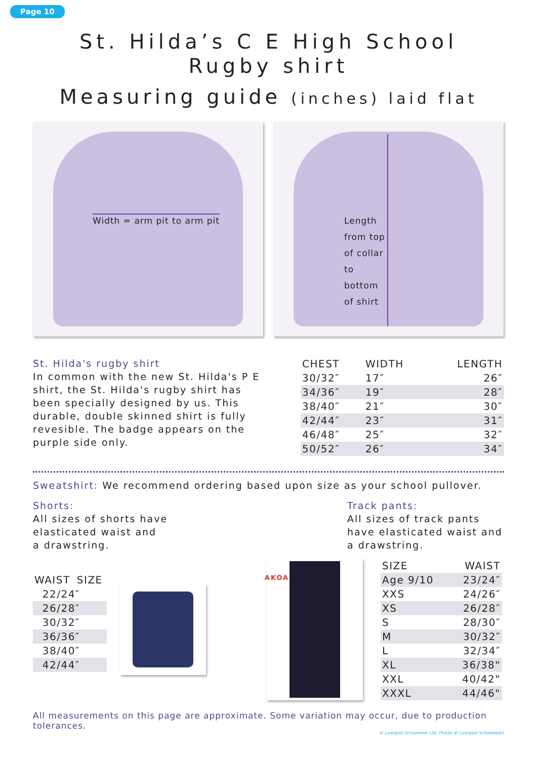Page 10
St. Hilda’s C E High School
Rugby shirt
Measuring guide (inches) laid flat
Width = arm pit to arm pit
Length
from top
of collar
to
bottom
of shirt
St. Hilda's rugby shirt
In common with the new St. Hilda's P E shirt, the St. Hilda's rugby shirt has been specially designed by us. This durable, double skinned shirt is fully revesible. The badge appears on the purple side only.
| CHEST | WIDTH | LENGTH |
| --- | --- | --- |
| 30/32″ | 17″ | 26″ |
| 34/36″ | 19″ | 28″ |
| 38/40″ | 21″ | 30″ |
| 42/44″ | 23″ | 31″ |
| 46/48″ | 25″ | 32″ |
| 50/52″ | 26″ | 34″ |
Sweatshirt: We recommend ordering based upon size as your school pullover.
Shorts:
All sizes of shorts have
elasticated waist and
a drawstring.
Track pants:
All sizes of track pants have elasticated waist and a drawstring.
| WAIST | SIZE |
| --- | --- |
| 22/24″ | |
| 26/28″ | |
| 30/32″ | |
| 36/36″ | |
| 38/40″ | |
| 42/44″ | |
AKOA
| SIZE | WAIST |
| --- | --- |
| Age 9/10 | 23/24″ |
| XXS | 24/26″ |
| XS | 26/28″ |
| S | 28/30″ |
| M | 30/32″ |
| L | 32/34″ |
| XL | 36/38" |
| XXL | 40/42" |
| XXXL | 44/46" |
All measurements on this page are approximate. Some variation may occur, due to production tolerances.
© Liverpool Schoolwear Ltd. (Trutex at Liverpool Schoolwear)